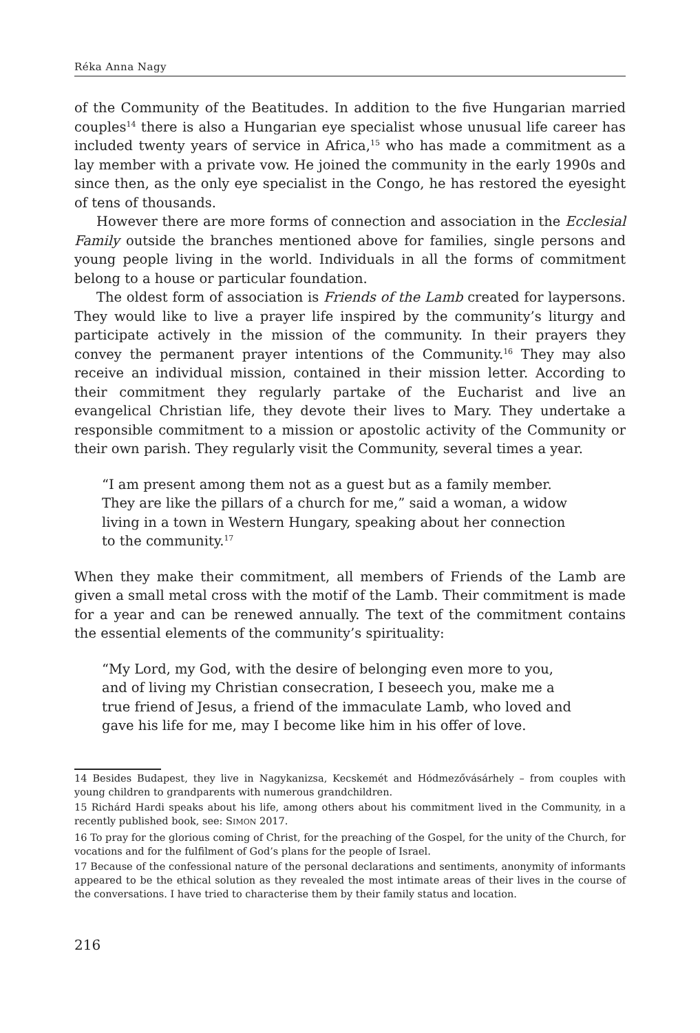Réka Anna Nagy
of the Community of the Beatitudes. In addition to the five Hungarian married couples<sup>14</sup> there is also a Hungarian eye specialist whose unusual life career has included twenty years of service in Africa,<sup>15</sup> who has made a commitment as a lay member with a private vow. He joined the community in the early 1990s and since then, as the only eye specialist in the Congo, he has restored the eyesight of tens of thousands.
However there are more forms of connection and association in the Ecclesial Family outside the branches mentioned above for families, single persons and young people living in the world. Individuals in all the forms of commitment belong to a house or particular foundation.
The oldest form of association is Friends of the Lamb created for laypersons. They would like to live a prayer life inspired by the community’s liturgy and participate actively in the mission of the community. In their prayers they convey the permanent prayer intentions of the Community.<sup>16</sup> They may also receive an individual mission, contained in their mission letter. According to their commitment they regularly partake of the Eucharist and live an evangelical Christian life, they devote their lives to Mary. They undertake a responsible commitment to a mission or apostolic activity of the Community or their own parish. They regularly visit the Community, several times a year.
“I am present among them not as a guest but as a family member. They are like the pillars of a church for me,” said a woman, a widow living in a town in Western Hungary, speaking about her connection to the community.<sup>17</sup>
When they make their commitment, all members of Friends of the Lamb are given a small metal cross with the motif of the Lamb. Their commitment is made for a year and can be renewed annually. The text of the commitment contains the essential elements of the community’s spirituality:
“My Lord, my God, with the desire of belonging even more to you, and of living my Christian consecration, I beseech you, make me a true friend of Jesus, a friend of the immaculate Lamb, who loved and gave his life for me, may I become like him in his offer of love.
14 Besides Budapest, they live in Nagykanizsa, Kecskemét and Hódmezővásárhely – from couples with young children to grandparents with numerous grandchildren.
15 Richárd Hardi speaks about his life, among others about his commitment lived in the Community, in a recently published book, see: SIMON 2017.
16 To pray for the glorious coming of Christ, for the preaching of the Gospel, for the unity of the Church, for vocations and for the fulfilment of God’s plans for the people of Israel.
17 Because of the confessional nature of the personal declarations and sentiments, anonymity of informants appeared to be the ethical solution as they revealed the most intimate areas of their lives in the course of the conversations. I have tried to characterise them by their family status and location.
216